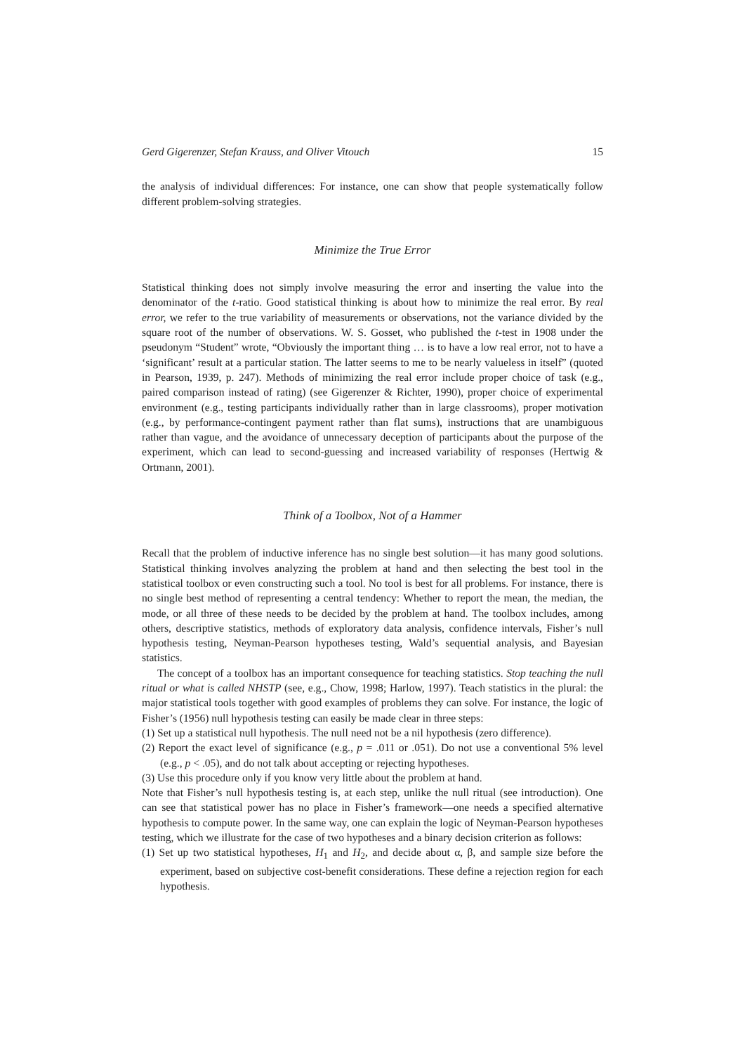Gerd Gigerenzer, Stefan Krauss, and Oliver Vitouch 15
the analysis of individual differences: For instance, one can show that people systematically follow different problem-solving strategies.
Minimize the True Error
Statistical thinking does not simply involve measuring the error and inserting the value into the denominator of the t-ratio. Good statistical thinking is about how to minimize the real error. By real error, we refer to the true variability of measurements or observations, not the variance divided by the square root of the number of observations. W. S. Gosset, who published the t-test in 1908 under the pseudonym “Student” wrote, “Obviously the important thing … is to have a low real error, not to have a ‘significant’ result at a particular station. The latter seems to me to be nearly valueless in itself” (quoted in Pearson, 1939, p. 247). Methods of minimizing the real error include proper choice of task (e.g., paired comparison instead of rating) (see Gigerenzer & Richter, 1990), proper choice of experimental environment (e.g., testing participants individually rather than in large classrooms), proper motivation (e.g., by performance-contingent payment rather than flat sums), instructions that are unambiguous rather than vague, and the avoidance of unnecessary deception of participants about the purpose of the experiment, which can lead to second-guessing and increased variability of responses (Hertwig & Ortmann, 2001).
Think of a Toolbox, Not of a Hammer
Recall that the problem of inductive inference has no single best solution—it has many good solutions. Statistical thinking involves analyzing the problem at hand and then selecting the best tool in the statistical toolbox or even constructing such a tool. No tool is best for all problems. For instance, there is no single best method of representing a central tendency: Whether to report the mean, the median, the mode, or all three of these needs to be decided by the problem at hand. The toolbox includes, among others, descriptive statistics, methods of exploratory data analysis, confidence intervals, Fisher’s null hypothesis testing, Neyman-Pearson hypotheses testing, Wald’s sequential analysis, and Bayesian statistics.
The concept of a toolbox has an important consequence for teaching statistics. Stop teaching the null ritual or what is called NHSTP (see, e.g., Chow, 1998; Harlow, 1997). Teach statistics in the plural: the major statistical tools together with good examples of problems they can solve. For instance, the logic of Fisher’s (1956) null hypothesis testing can easily be made clear in three steps:
(1) Set up a statistical null hypothesis. The null need not be a nil hypothesis (zero difference).
(2) Report the exact level of significance (e.g., p = .011 or .051). Do not use a conventional 5% level (e.g., p < .05), and do not talk about accepting or rejecting hypotheses.
(3) Use this procedure only if you know very little about the problem at hand.
Note that Fisher’s null hypothesis testing is, at each step, unlike the null ritual (see introduction). One can see that statistical power has no place in Fisher’s framework—one needs a specified alternative hypothesis to compute power. In the same way, one can explain the logic of Neyman-Pearson hypotheses testing, which we illustrate for the case of two hypotheses and a binary decision criterion as follows:
(1) Set up two statistical hypotheses, H<sub>1</sub> and H<sub>2</sub>, and decide about α, β, and sample size before the experiment, based on subjective cost-benefit considerations. These define a rejection region for each hypothesis.